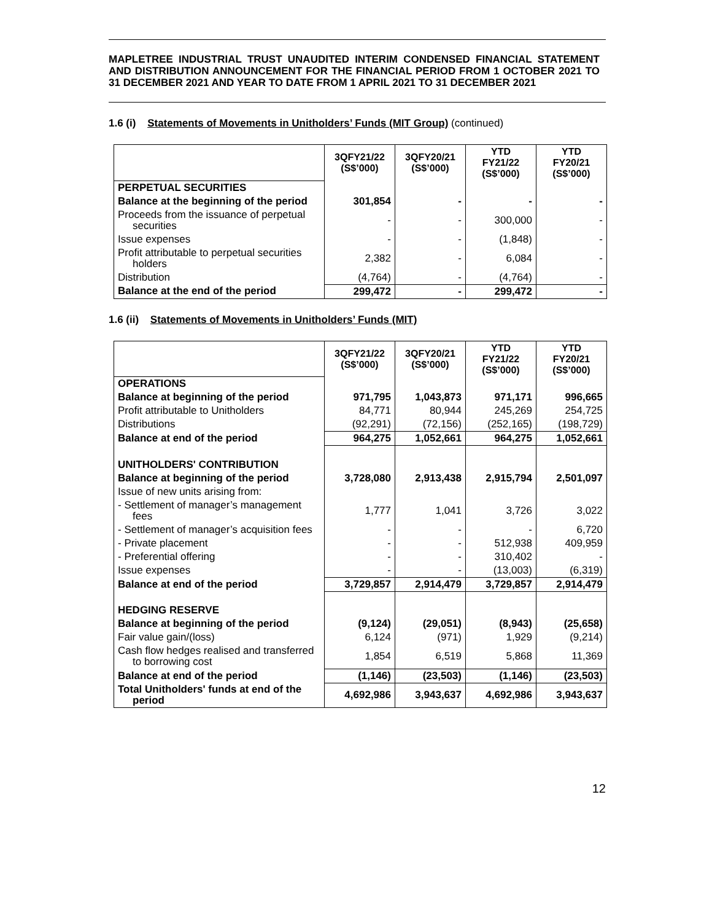MAPLETREE INDUSTRIAL TRUST UNAUDITED INTERIM CONDENSED FINANCIAL STATEMENT AND DISTRIBUTION ANNOUNCEMENT FOR THE FINANCIAL PERIOD FROM 1 OCTOBER 2021 TO 31 DECEMBER 2021 AND YEAR TO DATE FROM 1 APRIL 2021 TO 31 DECEMBER 2021
1.6 (i) Statements of Movements in Unitholders’ Funds (MIT Group) (continued)
| | 3QFY21/22 (S$’000) | 3QFY20/21 (S$’000) | YTD FY21/22 (S$’000) | YTD FY20/21 (S$’000) |
| --- | --- | --- | --- | --- |
| PERPETUAL SECURITIES | | | | |
| Balance at the beginning of the period | 301,854 | - | - | - |
| Proceeds from the issuance of perpetual securities | - | - | 300,000 | - |
| Issue expenses | - | - | (1,848) | - |
| Profit attributable to perpetual securities holders | 2,382 | - | 6,084 | - |
| Distribution | (4,764) | - | (4,764) | - |
| Balance at the end of the period | 299,472 | - | 299,472 | - |
1.6 (ii) Statements of Movements in Unitholders’ Funds (MIT)
| | 3QFY21/22 (S$’000) | 3QFY20/21 (S$’000) | YTD FY21/22 (S$’000) | YTD FY20/21 (S$’000) |
| --- | --- | --- | --- | --- |
| OPERATIONS | | | | |
| Balance at beginning of the period | 971,795 | 1,043,873 | 971,171 | 996,665 |
| Profit attributable to Unitholders | 84,771 | 80,944 | 245,269 | 254,725 |
| Distributions | (92,291) | (72,156) | (252,165) | (198,729) |
| Balance at end of the period | 964,275 | 1,052,661 | 964,275 | 1,052,661 |
| UNITHOLDERS' CONTRIBUTION | | | | |
| Balance at beginning of the period | 3,728,080 | 2,913,438 | 2,915,794 | 2,501,097 |
| Issue of new units arising from: | | | | |
| - Settlement of manager’s management fees | 1,777 | 1,041 | 3,726 | 3,022 |
| - Settlement of manager’s acquisition fees | - | - | - | 6,720 |
| - Private placement | - | - | 512,938 | 409,959 |
| - Preferential offering | - | - | 310,402 | - |
| Issue expenses | - | - | (13,003) | (6,319) |
| Balance at end of the period | 3,729,857 | 2,914,479 | 3,729,857 | 2,914,479 |
| HEDGING RESERVE | | | | |
| Balance at beginning of the period | (9,124) | (29,051) | (8,943) | (25,658) |
| Fair value gain/(loss) | 6,124 | (971) | 1,929 | (9,214) |
| Cash flow hedges realised and transferred to borrowing cost | 1,854 | 6,519 | 5,868 | 11,369 |
| Balance at end of the period | (1,146) | (23,503) | (1,146) | (23,503) |
| Total Unitholders' funds at end of the period | 4,692,986 | 3,943,637 | 4,692,986 | 3,943,637 |
12